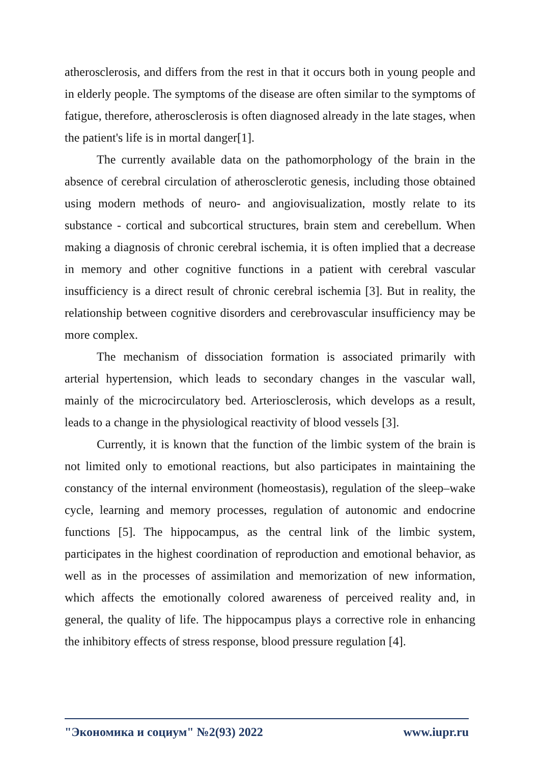atherosclerosis, and differs from the rest in that it occurs both in young people and in elderly people. The symptoms of the disease are often similar to the symptoms of fatigue, therefore, atherosclerosis is often diagnosed already in the late stages, when the patient's life is in mortal danger[1].
The currently available data on the pathomorphology of the brain in the absence of cerebral circulation of atherosclerotic genesis, including those obtained using modern methods of neuro- and angiovisualization, mostly relate to its substance - cortical and subcortical structures, brain stem and cerebellum. When making a diagnosis of chronic cerebral ischemia, it is often implied that a decrease in memory and other cognitive functions in a patient with cerebral vascular insufficiency is a direct result of chronic cerebral ischemia [3]. But in reality, the relationship between cognitive disorders and cerebrovascular insufficiency may be more complex.
The mechanism of dissociation formation is associated primarily with arterial hypertension, which leads to secondary changes in the vascular wall, mainly of the microcirculatory bed. Arteriosclerosis, which develops as a result, leads to a change in the physiological reactivity of blood vessels [3].
Currently, it is known that the function of the limbic system of the brain is not limited only to emotional reactions, but also participates in maintaining the constancy of the internal environment (homeostasis), regulation of the sleep–wake cycle, learning and memory processes, regulation of autonomic and endocrine functions [5]. The hippocampus, as the central link of the limbic system, participates in the highest coordination of reproduction and emotional behavior, as well as in the processes of assimilation and memorization of new information, which affects the emotionally colored awareness of perceived reality and, in general, the quality of life. The hippocampus plays a corrective role in enhancing the inhibitory effects of stress response, blood pressure regulation [4].
"Экономика и социум" №2(93) 2022 www.iupr.ru